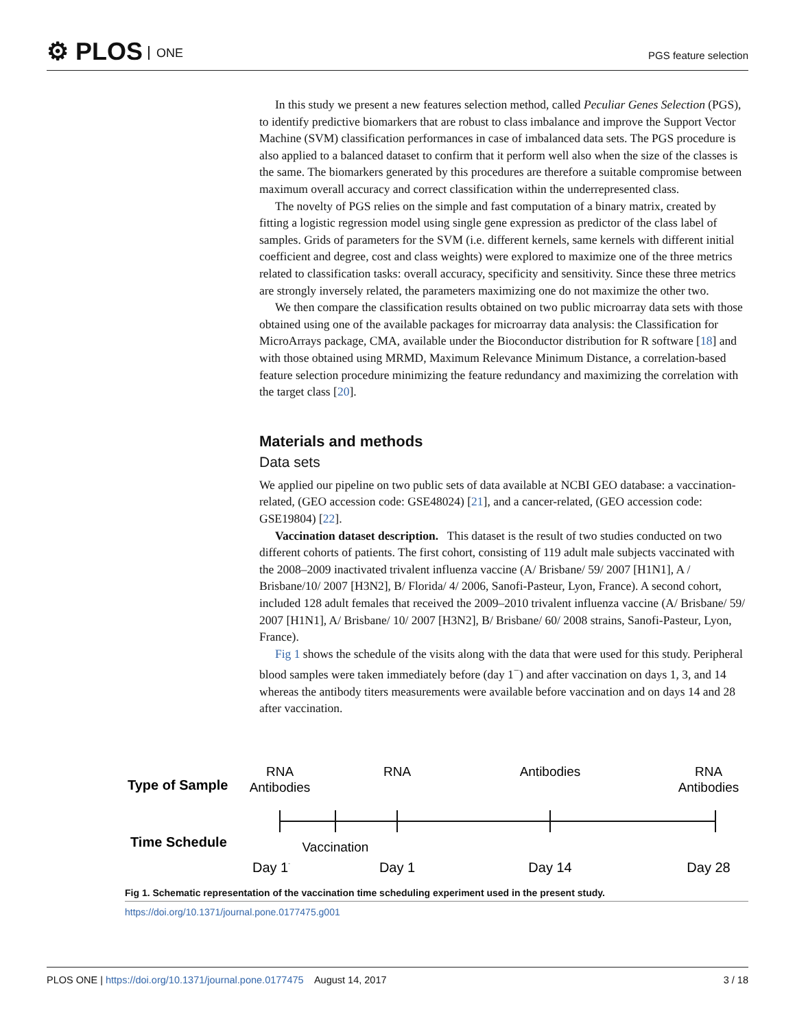⚙ PLOS ONE PGS feature selection
In this study we present a new features selection method, called Peculiar Genes Selection (PGS), to identify predictive biomarkers that are robust to class imbalance and improve the Support Vector Machine (SVM) classification performances in case of imbalanced data sets. The PGS procedure is also applied to a balanced dataset to confirm that it perform well also when the size of the classes is the same. The biomarkers generated by this procedures are therefore a suitable compromise between maximum overall accuracy and correct classification within the underrepresented class.
The novelty of PGS relies on the simple and fast computation of a binary matrix, created by fitting a logistic regression model using single gene expression as predictor of the class label of samples. Grids of parameters for the SVM (i.e. different kernels, same kernels with different initial coefficient and degree, cost and class weights) were explored to maximize one of the three metrics related to classification tasks: overall accuracy, specificity and sensitivity. Since these three metrics are strongly inversely related, the parameters maximizing one do not maximize the other two.
We then compare the classification results obtained on two public microarray data sets with those obtained using one of the available packages for microarray data analysis: the Classification for MicroArrays package, CMA, available under the Bioconductor distribution for R software [18] and with those obtained using MRMD, Maximum Relevance Minimum Distance, a correlation-based feature selection procedure minimizing the feature redundancy and maximizing the correlation with the target class [20].
Materials and methods
Data sets
We applied our pipeline on two public sets of data available at NCBI GEO database: a vaccination-related, (GEO accession code: GSE48024) [21], and a cancer-related, (GEO accession code: GSE19804) [22].
Vaccination dataset description. This dataset is the result of two studies conducted on two different cohorts of patients. The first cohort, consisting of 119 adult male subjects vaccinated with the 2008–2009 inactivated trivalent influenza vaccine (A/ Brisbane/ 59/ 2007 [H1N1], A / Brisbane/10/ 2007 [H3N2], B/ Florida/ 4/ 2006, Sanofi-Pasteur, Lyon, France). A second cohort, included 128 adult females that received the 2009–2010 trivalent influenza vaccine (A/ Brisbane/ 59/ 2007 [H1N1], A/ Brisbane/ 10/ 2007 [H3N2], B/ Brisbane/ 60/ 2008 strains, Sanofi-Pasteur, Lyon, France).
Fig 1 shows the schedule of the visits along with the data that were used for this study. Peripheral blood samples were taken immediately before (day 1<sup>−</sup>) and after vaccination on days 1, 3, and 14 whereas the antibody titers measurements were available before vaccination and on days 14 and 28 after vaccination.
Type of Sample
Time Schedule
RNA
Antibodies
RNA
Antibodies
RNA
Antibodies
Vaccination
Day 1-
Day 1
Day 14
Day 28
Fig 1. Schematic representation of the vaccination time scheduling experiment used in the present study.
https://doi.org/10.1371/journal.pone.0177475.g001
PLOS ONE | https://doi.org/10.1371/journal.pone.0177475 August 14, 2017 3 / 18